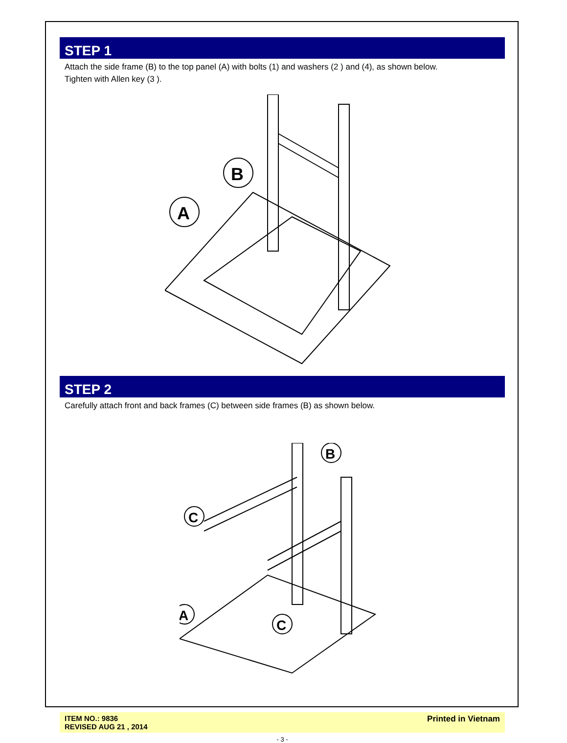STEP 1
Attach the side frame (B) to the top panel (A) with bolts (1) and washers (2 ) and (4), as shown below.
Tighten with Allen key (3 ).
B
A
STEP 2
Carefully attach front and back frames (C) between side frames (B) as shown below.
B
C
A
C
ITEM NO.: 9836
REVISED AUG 21 , 2014
Printed in Vietnam
- 3 -